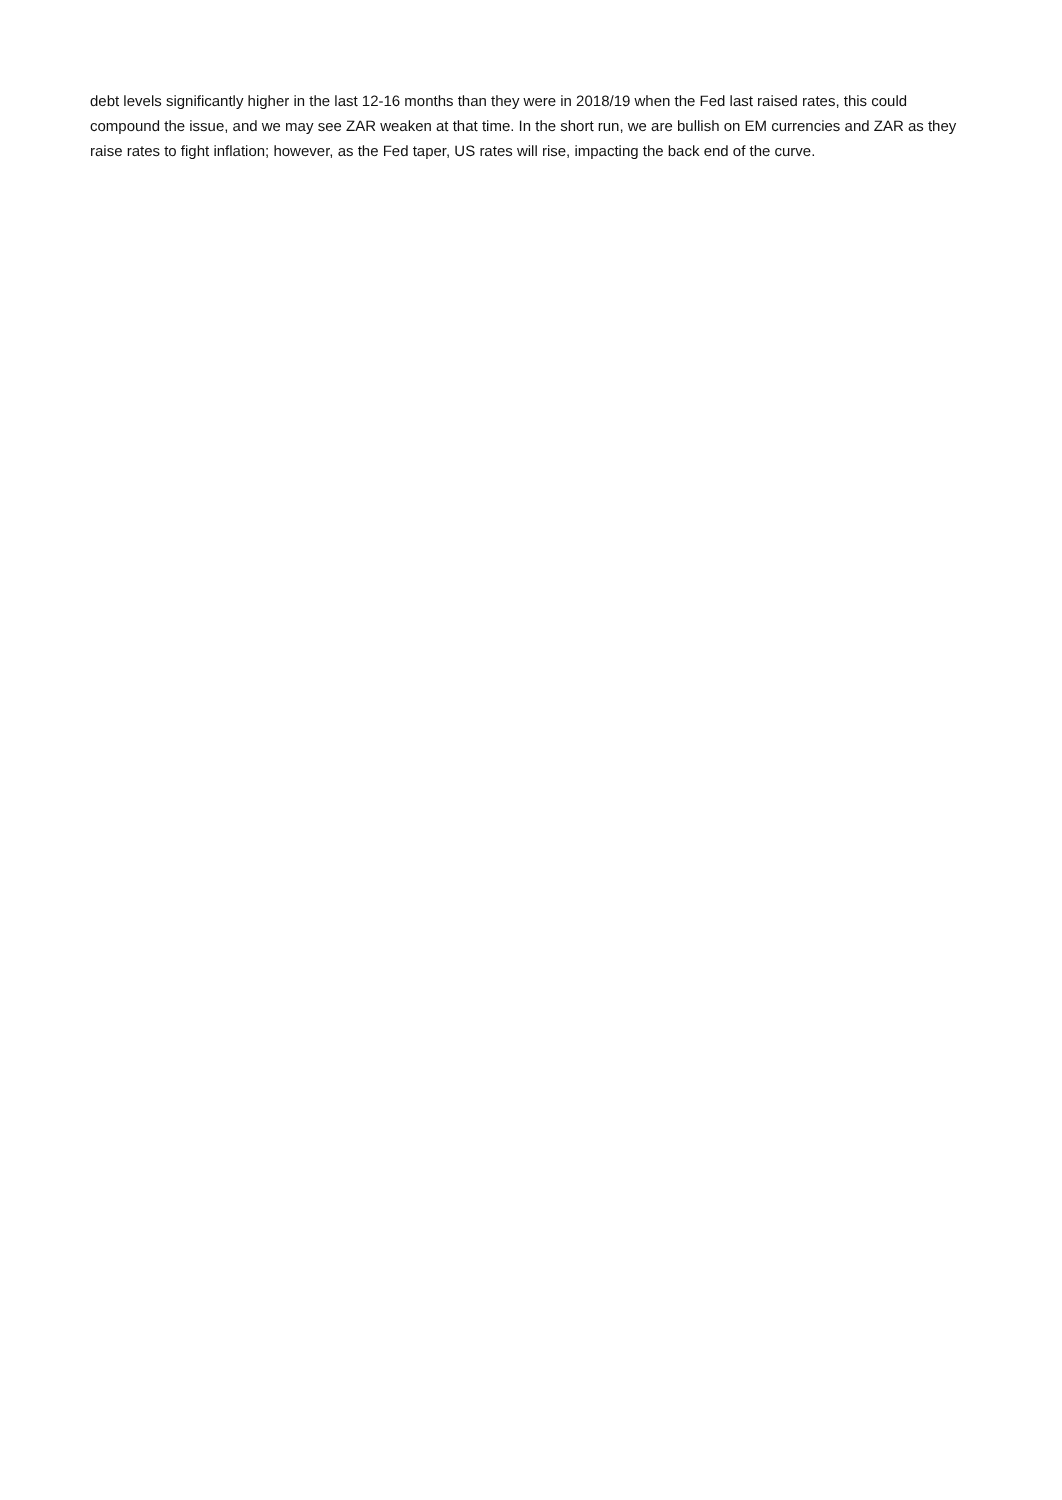debt levels significantly higher in the last 12-16 months than they were in 2018/19 when the Fed last raised rates, this could compound the issue, and we may see ZAR weaken at that time. In the short run, we are bullish on EM currencies and ZAR as they raise rates to fight inflation; however, as the Fed taper, US rates will rise, impacting the back end of the curve.